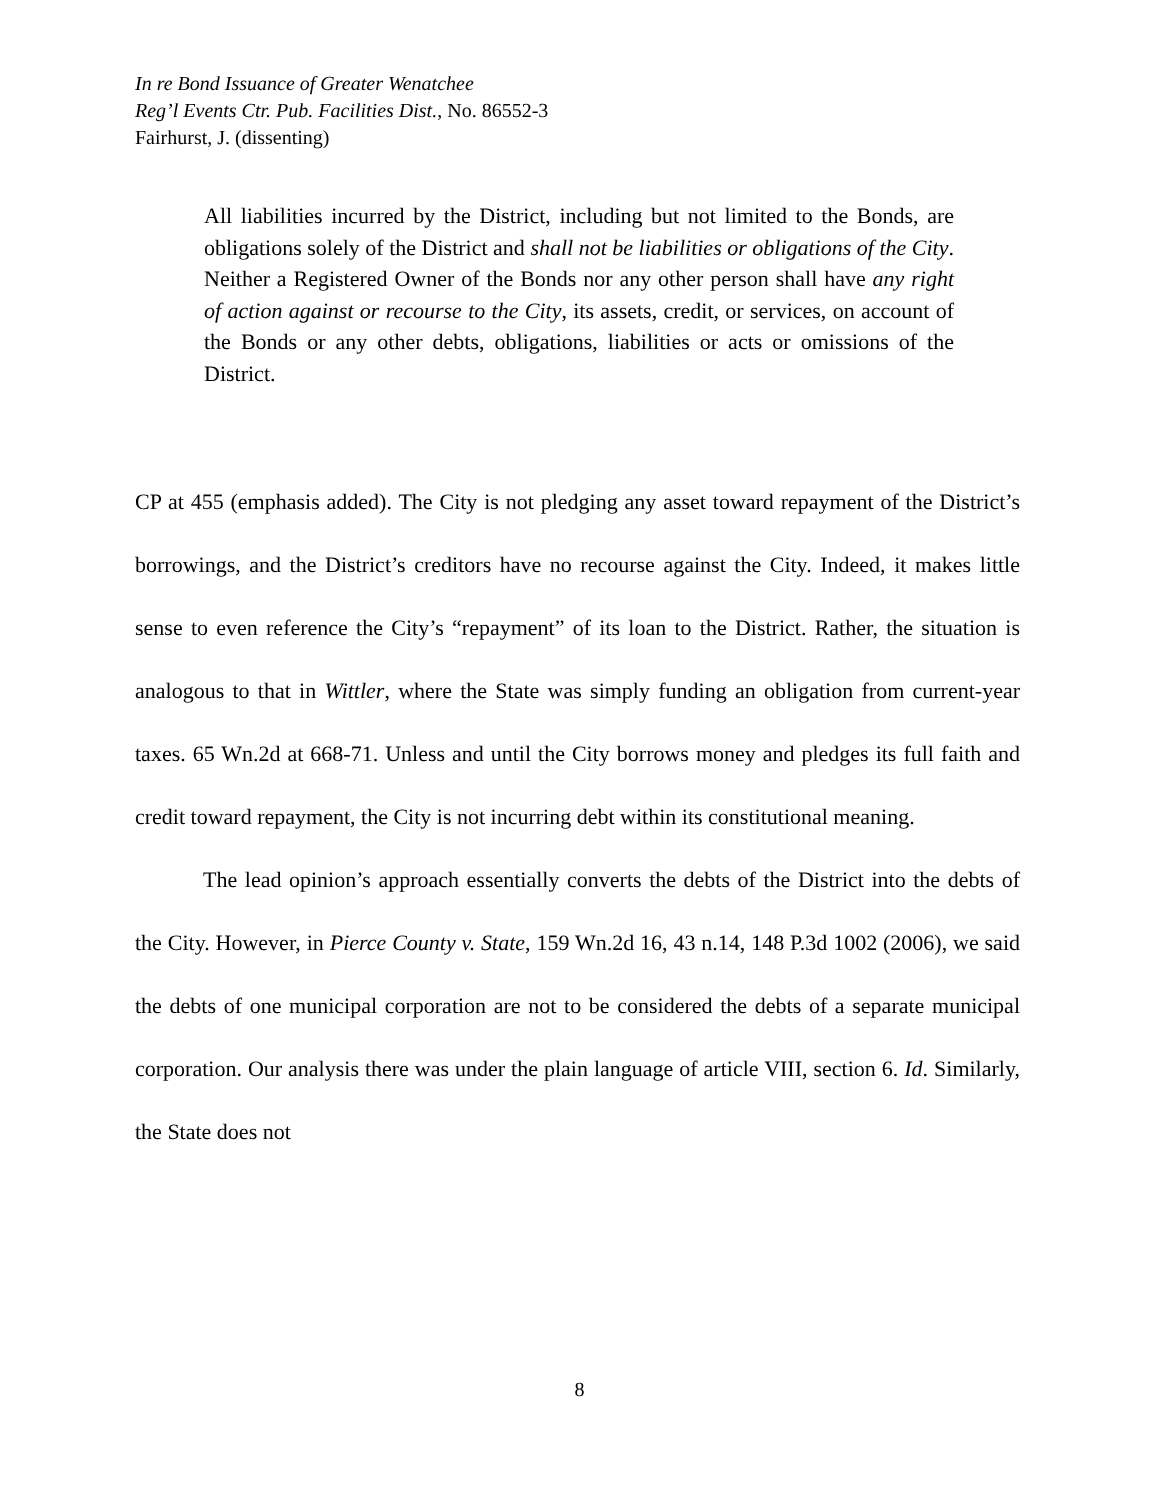In re Bond Issuance of Greater Wenatchee
Reg’l Events Ctr. Pub. Facilities Dist., No. 86552-3
Fairhurst, J. (dissenting)
All liabilities incurred by the District, including but not limited to the Bonds, are obligations solely of the District and shall not be liabilities or obligations of the City. Neither a Registered Owner of the Bonds nor any other person shall have any right of action against or recourse to the City, its assets, credit, or services, on account of the Bonds or any other debts, obligations, liabilities or acts or omissions of the District.
CP at 455 (emphasis added). The City is not pledging any asset toward repayment of the District’s borrowings, and the District’s creditors have no recourse against the City. Indeed, it makes little sense to even reference the City’s “repayment” of its loan to the District. Rather, the situation is analogous to that in Wittler, where the State was simply funding an obligation from current-year taxes. 65 Wn.2d at 668-71. Unless and until the City borrows money and pledges its full faith and credit toward repayment, the City is not incurring debt within its constitutional meaning.
The lead opinion’s approach essentially converts the debts of the District into the debts of the City. However, in Pierce County v. State, 159 Wn.2d 16, 43 n.14, 148 P.3d 1002 (2006), we said the debts of one municipal corporation are not to be considered the debts of a separate municipal corporation. Our analysis there was under the plain language of article VIII, section 6. Id. Similarly, the State does not
8